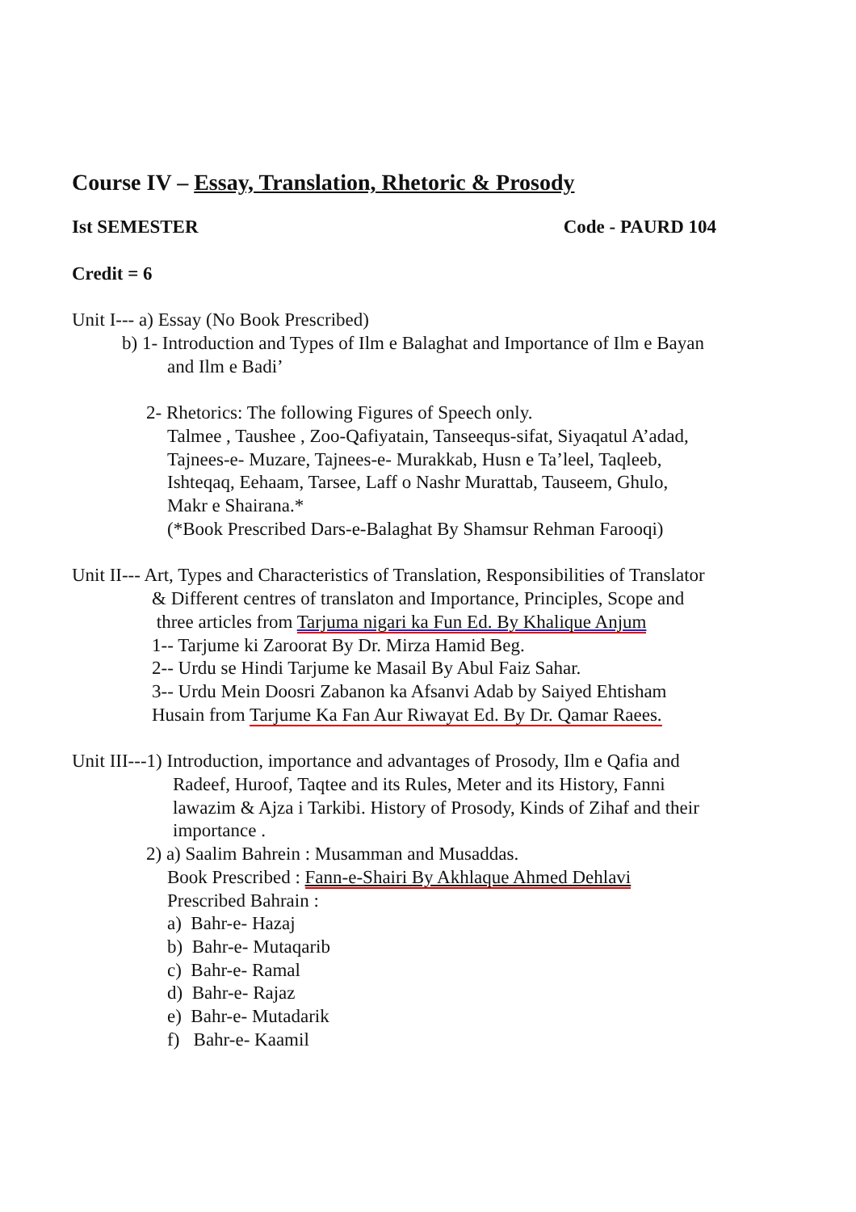Course IV – Essay, Translation, Rhetoric & Prosody
Ist SEMESTER Code - PAURD 104
Credit = 6
Unit I--- a) Essay (No Book Prescribed)
b) 1- Introduction and Types of Ilm e Balaghat and Importance of Ilm e Bayan
and Ilm e Badi’
2- Rhetorics: The following Figures of Speech only.
Talmee , Taushee , Zoo-Qafiyatain, Tanseequs-sifat, Siyaqatul A’adad,
Tajnees-e- Muzare, Tajnees-e- Murakkab, Husn e Ta’leel, Taqleeb,
Ishteqaq, Eehaam, Tarsee, Laff o Nashr Murattab, Tauseem, Ghulo,
Makr e Shairana.*
(*Book Prescribed Dars-e-Balaghat By Shamsur Rehman Farooqi)
Unit II--- Art, Types and Characteristics of Translation, Responsibilities of Translator
& Different centres of translaton and Importance, Principles, Scope and
three articles from Tarjuma nigari ka Fun Ed. By Khalique Anjum
1-- Tarjume ki Zaroorat By Dr. Mirza Hamid Beg.
2-- Urdu se Hindi Tarjume ke Masail By Abul Faiz Sahar.
3-- Urdu Mein Doosri Zabanon ka Afsanvi Adab by Saiyed Ehtisham
Husain from Tarjume Ka Fan Aur Riwayat Ed. By Dr. Qamar Raees.
Unit III---1) Introduction, importance and advantages of Prosody, Ilm e Qafia and
Radeef, Huroof, Taqtee and its Rules, Meter and its History, Fanni
lawazim & Ajza i Tarkibi. History of Prosody, Kinds of Zihaf and their
importance .
2) a) Saalim Bahrein : Musamman and Musaddas.
Book Prescribed : Fann-e-Shairi By Akhlaque Ahmed Dehlavi
Prescribed Bahrain :
a) Bahr-e- Hazaj
b) Bahr-e- Mutaqarib
c) Bahr-e- Ramal
d) Bahr-e- Rajaz
e) Bahr-e- Mutadarik
f) Bahr-e- Kaamil